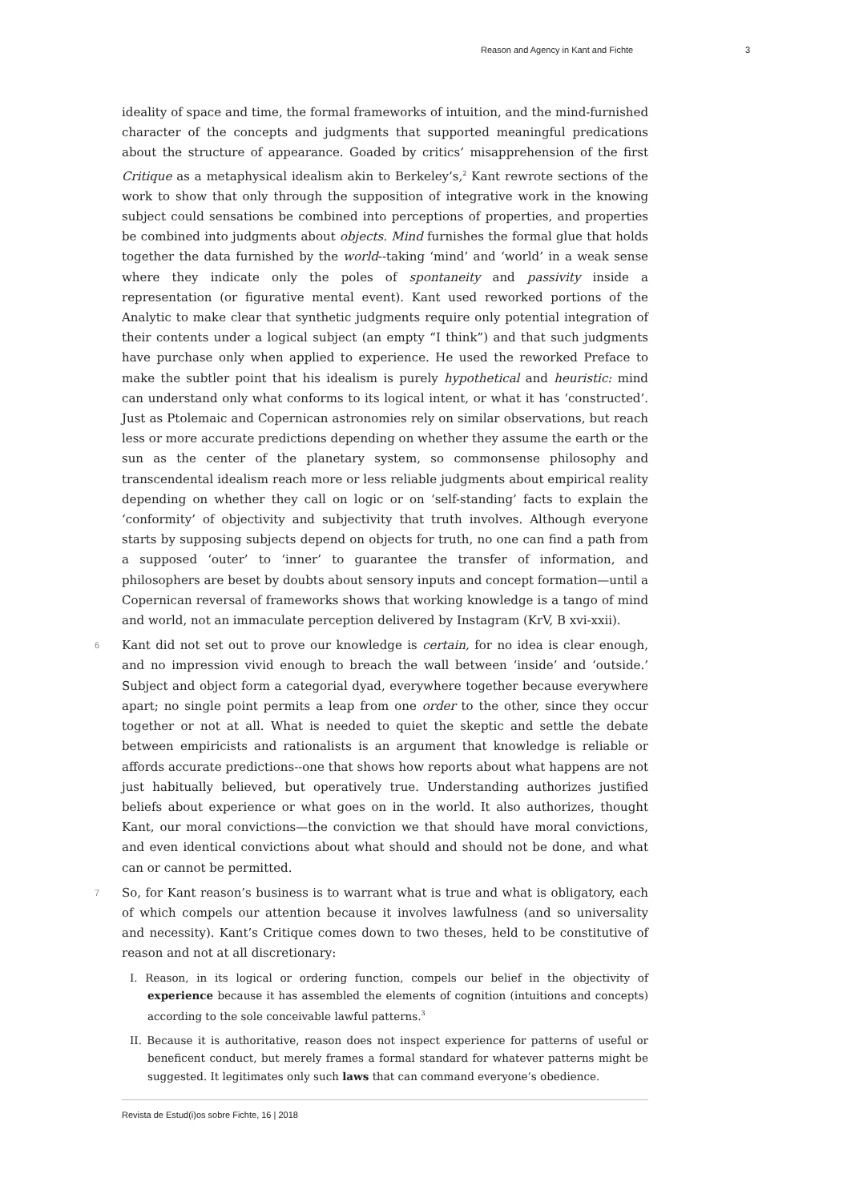Reason and Agency in Kant and Fichte 3
ideality of space and time, the formal frameworks of intuition, and the mind-furnished character of the concepts and judgments that supported meaningful predications about the structure of appearance. Goaded by critics’ misapprehension of the first Critique as a metaphysical idealism akin to Berkeley’s,<sup>2</sup> Kant rewrote sections of the work to show that only through the supposition of integrative work in the knowing subject could sensations be combined into perceptions of properties, and properties be combined into judgments about objects. Mind furnishes the formal glue that holds together the data furnished by the world--taking ‘mind’ and ‘world’ in a weak sense where they indicate only the poles of spontaneity and passivity inside a representation (or figurative mental event). Kant used reworked portions of the Analytic to make clear that synthetic judgments require only potential integration of their contents under a logical subject (an empty “I think”) and that such judgments have purchase only when applied to experience. He used the reworked Preface to make the subtler point that his idealism is purely hypothetical and heuristic: mind can understand only what conforms to its logical intent, or what it has ‘constructed’. Just as Ptolemaic and Copernican astronomies rely on similar observations, but reach less or more accurate predictions depending on whether they assume the earth or the sun as the center of the planetary system, so commonsense philosophy and transcendental idealism reach more or less reliable judgments about empirical reality depending on whether they call on logic or on ‘self-standing’ facts to explain the ‘conformity’ of objectivity and subjectivity that truth involves. Although everyone starts by supposing subjects depend on objects for truth, no one can find a path from a supposed ‘outer’ to ‘inner’ to guarantee the transfer of information, and philosophers are beset by doubts about sensory inputs and concept formation—until a Copernican reversal of frameworks shows that working knowledge is a tango of mind and world, not an immaculate perception delivered by Instagram (KrV, B xvi-xxii).
6 Kant did not set out to prove our knowledge is certain, for no idea is clear enough, and no impression vivid enough to breach the wall between ‘inside’ and ‘outside.’ Subject and object form a categorial dyad, everywhere together because everywhere apart; no single point permits a leap from one order to the other, since they occur together or not at all. What is needed to quiet the skeptic and settle the debate between empiricists and rationalists is an argument that knowledge is reliable or affords accurate predictions--one that shows how reports about what happens are not just habitually believed, but operatively true. Understanding authorizes justified beliefs about experience or what goes on in the world. It also authorizes, thought Kant, our moral convictions—the conviction we that should have moral convictions, and even identical convictions about what should and should not be done, and what can or cannot be permitted.
7 So, for Kant reason’s business is to warrant what is true and what is obligatory, each of which compels our attention because it involves lawfulness (and so universality and necessity). Kant’s Critique comes down to two theses, held to be constitutive of reason and not at all discretionary:
I. Reason, in its logical or ordering function, compels our belief in the objectivity of experience because it has assembled the elements of cognition (intuitions and concepts) according to the sole conceivable lawful patterns.<sup>3</sup>
II. Because it is authoritative, reason does not inspect experience for patterns of useful or beneficent conduct, but merely frames a formal standard for whatever patterns might be suggested. It legitimates only such laws that can command everyone’s obedience.
Revista de Estud(i)os sobre Fichte, 16 | 2018